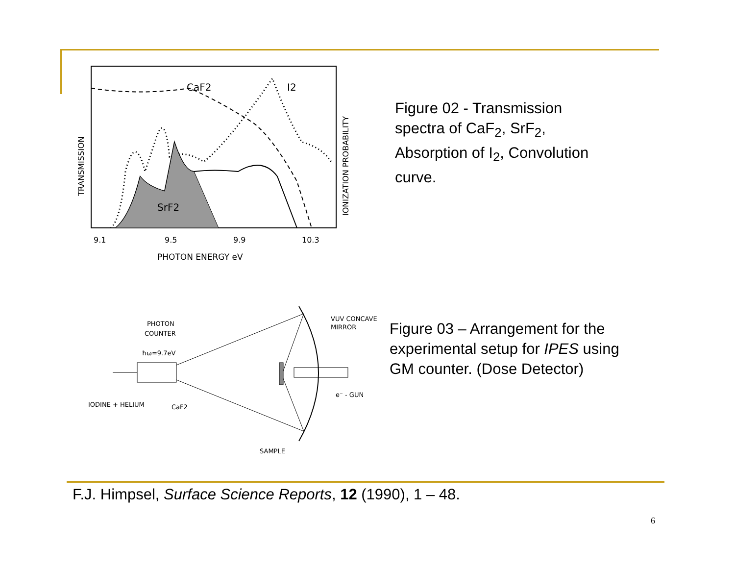CaF2
I2
SrF2
9.1
9.5
9.9
10.3
PHOTON ENERGY eV
TRANSMISSION
IONIZATION PROBABILITY
Figure 02 - Transmission spectra of CaF<sub>2</sub>, SrF<sub>2</sub>, Absorption of I<sub>2</sub>, Convolution curve.
PHOTON
COUNTER
ħω=9.7eV
IODINE + HELIUM
CaF2
VUV CONCAVE
MIRROR
e⁻ - GUN
SAMPLE
Figure 03 – Arrangement for the experimental setup for IPES using GM counter. (Dose Detector)
F.J. Himpsel, Surface Science Reports, 12 (1990), 1 – 48.
6